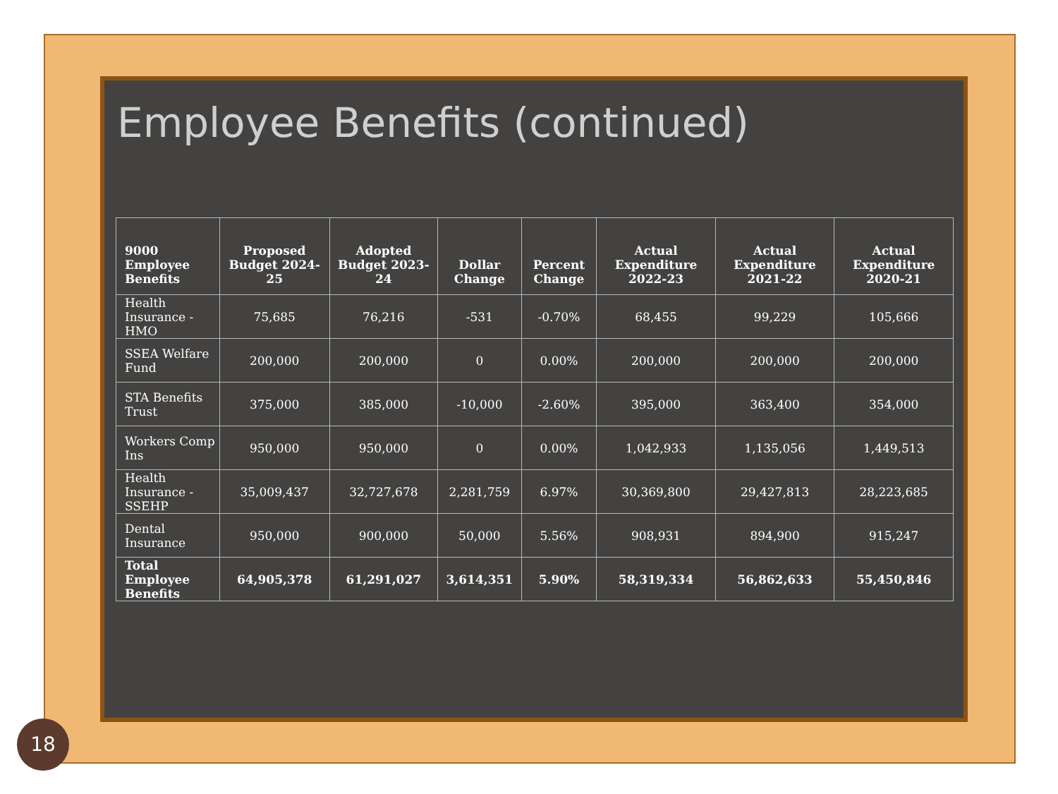Employee Benefits (continued)
| 9000 Employee Benefits | Proposed Budget 2024-25 | Adopted Budget 2023-24 | Dollar Change | Percent Change | Actual Expenditure 2022-23 | Actual Expenditure 2021-22 | Actual Expenditure 2020-21 |
| --- | --- | --- | --- | --- | --- | --- | --- |
| Health Insurance - HMO | 75,685 | 76,216 | -531 | -0.70% | 68,455 | 99,229 | 105,666 |
| SSEA Welfare Fund | 200,000 | 200,000 | 0 | 0.00% | 200,000 | 200,000 | 200,000 |
| STA Benefits Trust | 375,000 | 385,000 | -10,000 | -2.60% | 395,000 | 363,400 | 354,000 |
| Workers Comp Ins | 950,000 | 950,000 | 0 | 0.00% | 1,042,933 | 1,135,056 | 1,449,513 |
| Health Insurance - SSEHP | 35,009,437 | 32,727,678 | 2,281,759 | 6.97% | 30,369,800 | 29,427,813 | 28,223,685 |
| Dental Insurance | 950,000 | 900,000 | 50,000 | 5.56% | 908,931 | 894,900 | 915,247 |
| Total Employee Benefits | 64,905,378 | 61,291,027 | 3,614,351 | 5.90% | 58,319,334 | 56,862,633 | 55,450,846 |
18